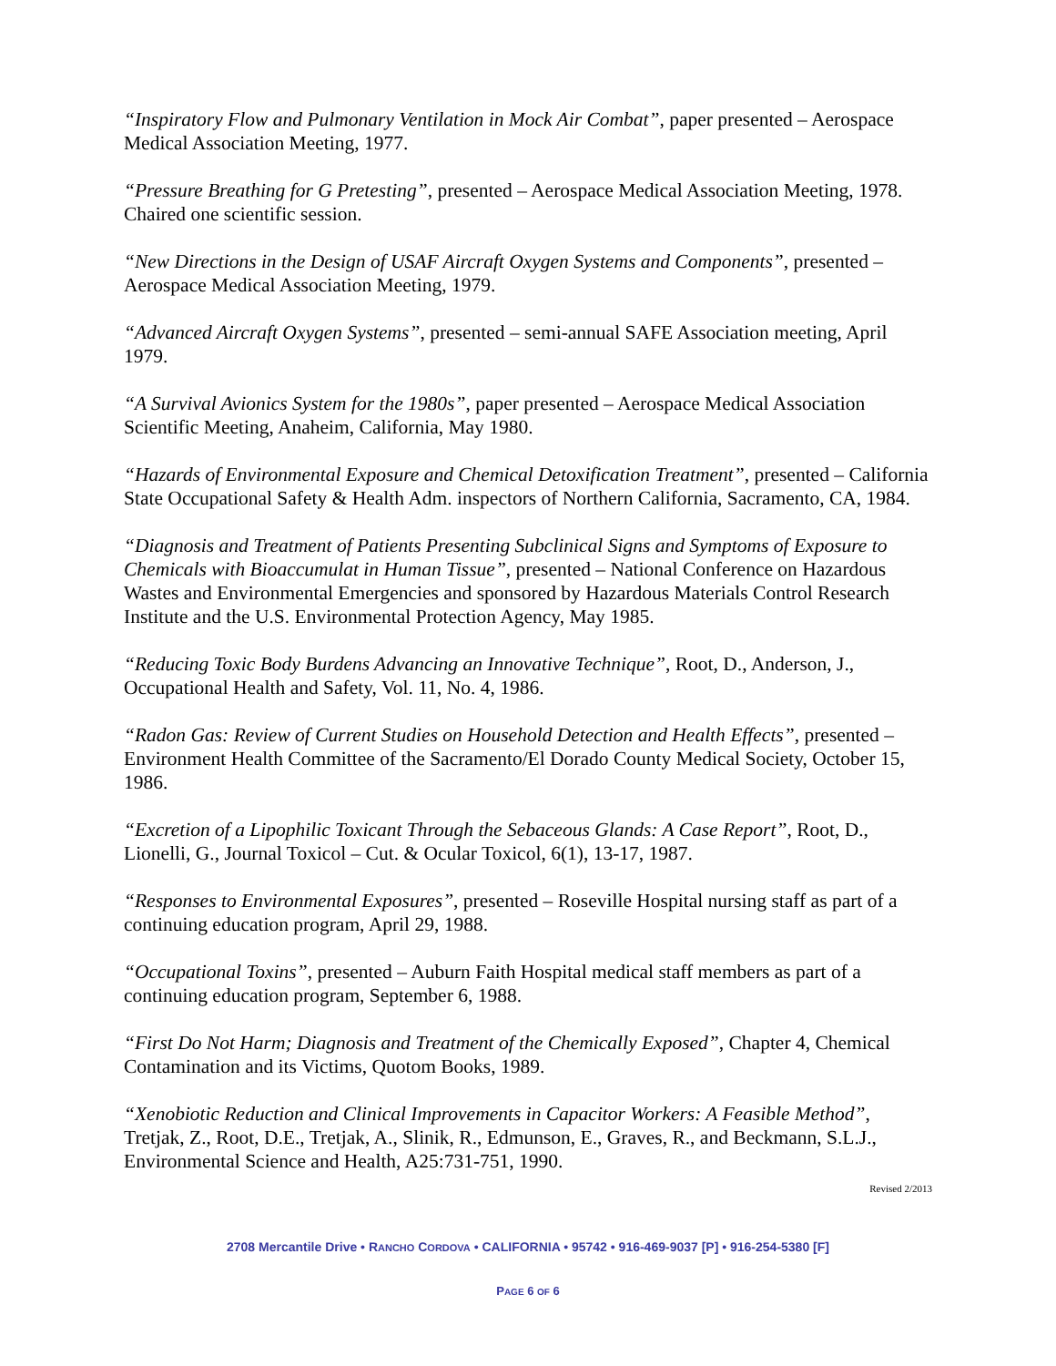“Inspiratory Flow and Pulmonary Ventilation in Mock Air Combat”, paper presented – Aerospace Medical Association Meeting, 1977.
“Pressure Breathing for G Pretesting”, presented – Aerospace Medical Association Meeting, 1978. Chaired one scientific session.
“New Directions in the Design of USAF Aircraft Oxygen Systems and Components”, presented – Aerospace Medical Association Meeting, 1979.
“Advanced Aircraft Oxygen Systems”, presented – semi-annual SAFE Association meeting, April 1979.
“A Survival Avionics System for the 1980s”, paper presented – Aerospace Medical Association Scientific Meeting, Anaheim, California, May 1980.
“Hazards of Environmental Exposure and Chemical Detoxification Treatment”, presented – California State Occupational Safety & Health Adm. inspectors of Northern California, Sacramento, CA, 1984.
“Diagnosis and Treatment of Patients Presenting Subclinical Signs and Symptoms of Exposure to Chemicals with Bioaccumulat in Human Tissue”, presented – National Conference on Hazardous Wastes and Environmental Emergencies and sponsored by Hazardous Materials Control Research Institute and the U.S. Environmental Protection Agency, May 1985.
“Reducing Toxic Body Burdens Advancing an Innovative Technique”, Root, D., Anderson, J., Occupational Health and Safety, Vol. 11, No. 4, 1986.
“Radon Gas: Review of Current Studies on Household Detection and Health Effects”, presented – Environment Health Committee of the Sacramento/El Dorado County Medical Society, October 15, 1986.
“Excretion of a Lipophilic Toxicant Through the Sebaceous Glands: A Case Report”, Root, D., Lionelli, G., Journal Toxicol – Cut. & Ocular Toxicol, 6(1), 13-17, 1987.
“Responses to Environmental Exposures”, presented – Roseville Hospital nursing staff as part of a continuing education program, April 29, 1988.
“Occupational Toxins”, presented – Auburn Faith Hospital medical staff members as part of a continuing education program, September 6, 1988.
“First Do Not Harm; Diagnosis and Treatment of the Chemically Exposed”, Chapter 4, Chemical Contamination and its Victims, Quotom Books, 1989.
“Xenobiotic Reduction and Clinical Improvements in Capacitor Workers: A Feasible Method”, Tretjak, Z., Root, D.E., Tretjak, A., Slinik, R., Edmunson, E., Graves, R., and Beckmann, S.L.J., Environmental Science and Health, A25:731-751, 1990.
Revised 2/2013
2708 Mercantile Drive • RANCHO CORDOVA • CALIFORNIA • 95742 • 916-469-9037 [P] • 916-254-5380 [F]
PAGE 6 OF 6